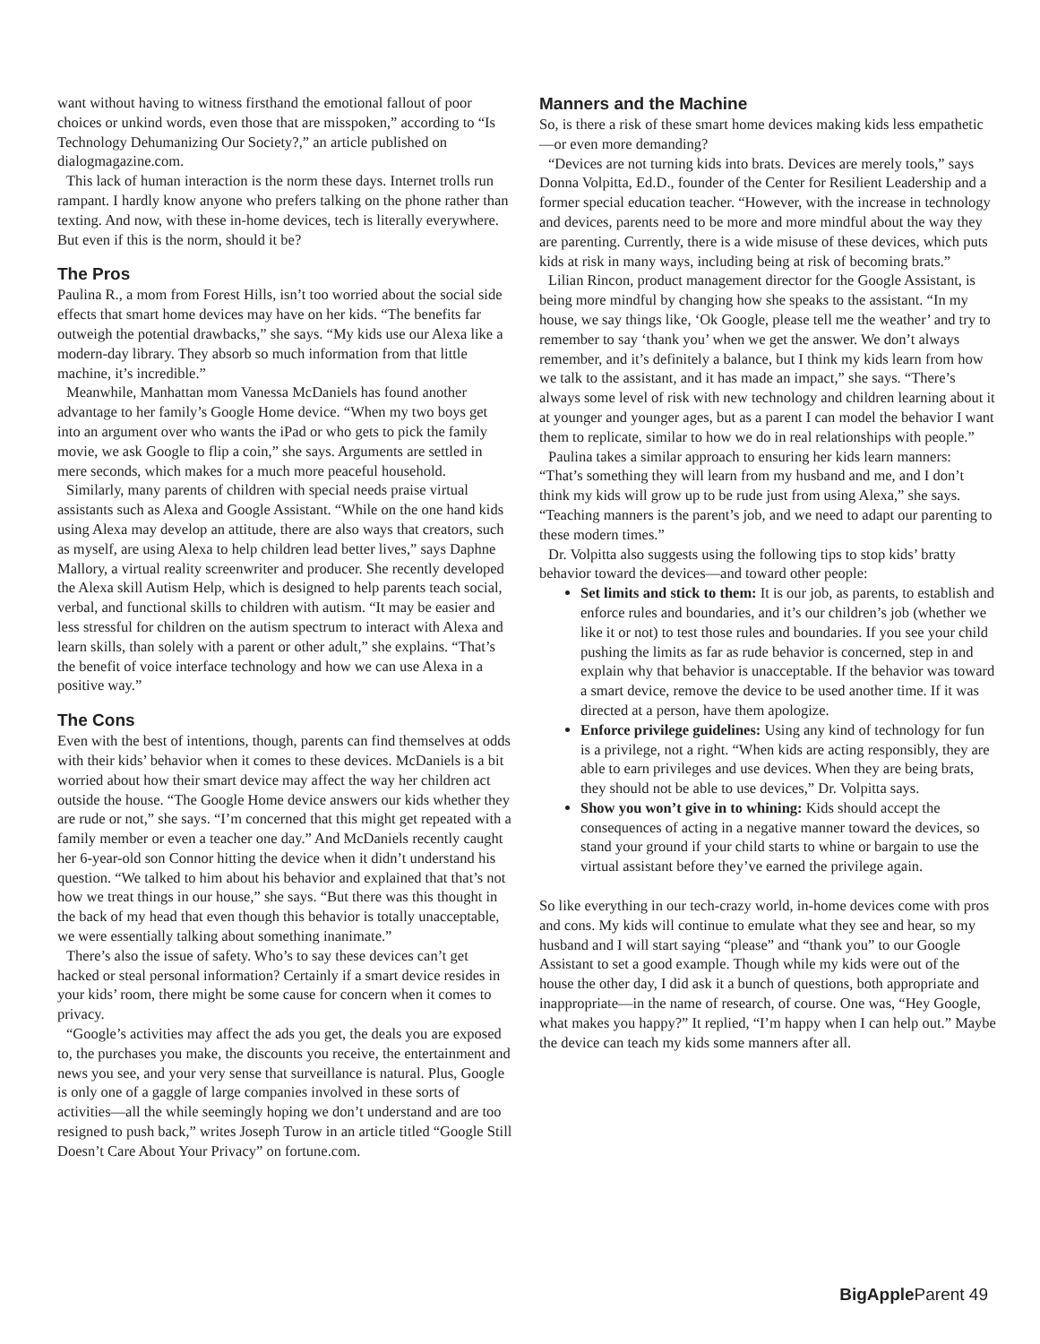want without having to witness firsthand the emotional fallout of poor choices or unkind words, even those that are misspoken,” according to “Is Technology Dehumanizing Our Society?,” an article published on dialogmagazine.com.
This lack of human interaction is the norm these days. Internet trolls run rampant. I hardly know anyone who prefers talking on the phone rather than texting. And now, with these in-home devices, tech is literally everywhere. But even if this is the norm, should it be?
The Pros
Paulina R., a mom from Forest Hills, isn’t too worried about the social side effects that smart home devices may have on her kids. “The benefits far outweigh the potential drawbacks,” she says. “My kids use our Alexa like a modern-day library. They absorb so much information from that little machine, it’s incredible.”
Meanwhile, Manhattan mom Vanessa McDaniels has found another advantage to her family’s Google Home device. “When my two boys get into an argument over who wants the iPad or who gets to pick the family movie, we ask Google to flip a coin,” she says. Arguments are settled in mere seconds, which makes for a much more peaceful household.
Similarly, many parents of children with special needs praise virtual assistants such as Alexa and Google Assistant. “While on the one hand kids using Alexa may develop an attitude, there are also ways that creators, such as myself, are using Alexa to help children lead better lives,” says Daphne Mallory, a virtual reality screenwriter and producer. She recently developed the Alexa skill Autism Help, which is designed to help parents teach social, verbal, and functional skills to children with autism. “It may be easier and less stressful for children on the autism spectrum to interact with Alexa and learn skills, than solely with a parent or other adult,” she explains. “That’s the benefit of voice interface technology and how we can use Alexa in a positive way.”
The Cons
Even with the best of intentions, though, parents can find themselves at odds with their kids’ behavior when it comes to these devices. McDaniels is a bit worried about how their smart device may affect the way her children act outside the house. “The Google Home device answers our kids whether they are rude or not,” she says. “I’m concerned that this might get repeated with a family member or even a teacher one day.” And McDaniels recently caught her 6-year-old son Connor hitting the device when it didn’t understand his question. “We talked to him about his behavior and explained that that’s not how we treat things in our house,” she says. “But there was this thought in the back of my head that even though this behavior is totally unacceptable, we were essentially talking about something inanimate.”
There’s also the issue of safety. Who’s to say these devices can’t get hacked or steal personal information? Certainly if a smart device resides in your kids’ room, there might be some cause for concern when it comes to privacy.
“Google’s activities may affect the ads you get, the deals you are exposed to, the purchases you make, the discounts you receive, the entertainment and news you see, and your very sense that surveillance is natural. Plus, Google is only one of a gaggle of large companies involved in these sorts of activities—all the while seemingly hoping we don’t understand and are too resigned to push back,” writes Joseph Turow in an article titled “Google Still Doesn’t Care About Your Privacy” on fortune.com.
Manners and the Machine
So, is there a risk of these smart home devices making kids less empathetic—or even more demanding?
“Devices are not turning kids into brats. Devices are merely tools,” says Donna Volpitta, Ed.D., founder of the Center for Resilient Leadership and a former special education teacher. “However, with the increase in technology and devices, parents need to be more and more mindful about the way they are parenting. Currently, there is a wide misuse of these devices, which puts kids at risk in many ways, including being at risk of becoming brats.”
Lilian Rincon, product management director for the Google Assistant, is being more mindful by changing how she speaks to the assistant. “In my house, we say things like, ‘Ok Google, please tell me the weather’ and try to remember to say ‘thank you’ when we get the answer. We don’t always remember, and it’s definitely a balance, but I think my kids learn from how we talk to the assistant, and it has made an impact,” she says. “There’s always some level of risk with new technology and children learning about it at younger and younger ages, but as a parent I can model the behavior I want them to replicate, similar to how we do in real relationships with people.”
Paulina takes a similar approach to ensuring her kids learn manners: “That’s something they will learn from my husband and me, and I don’t think my kids will grow up to be rude just from using Alexa,” she says. “Teaching manners is the parent’s job, and we need to adapt our parenting to these modern times.”
Dr. Volpitta also suggests using the following tips to stop kids’ bratty behavior toward the devices—and toward other people:
Set limits and stick to them: It is our job, as parents, to establish and enforce rules and boundaries, and it’s our children’s job (whether we like it or not) to test those rules and boundaries. If you see your child pushing the limits as far as rude behavior is concerned, step in and explain why that behavior is unacceptable. If the behavior was toward a smart device, remove the device to be used another time. If it was directed at a person, have them apologize.
Enforce privilege guidelines: Using any kind of technology for fun is a privilege, not a right. “When kids are acting responsibly, they are able to earn privileges and use devices. When they are being brats, they should not be able to use devices,” Dr. Volpitta says.
Show you won’t give in to whining: Kids should accept the consequences of acting in a negative manner toward the devices, so stand your ground if your child starts to whine or bargain to use the virtual assistant before they’ve earned the privilege again.
So like everything in our tech-crazy world, in-home devices come with pros and cons. My kids will continue to emulate what they see and hear, so my husband and I will start saying “please” and “thank you” to our Google Assistant to set a good example. Though while my kids were out of the house the other day, I did ask it a bunch of questions, both appropriate and inappropriate—in the name of research, of course. One was, “Hey Google, what makes you happy?” It replied, “I’m happy when I can help out.” Maybe the device can teach my kids some manners after all.
BigApple Parent 49